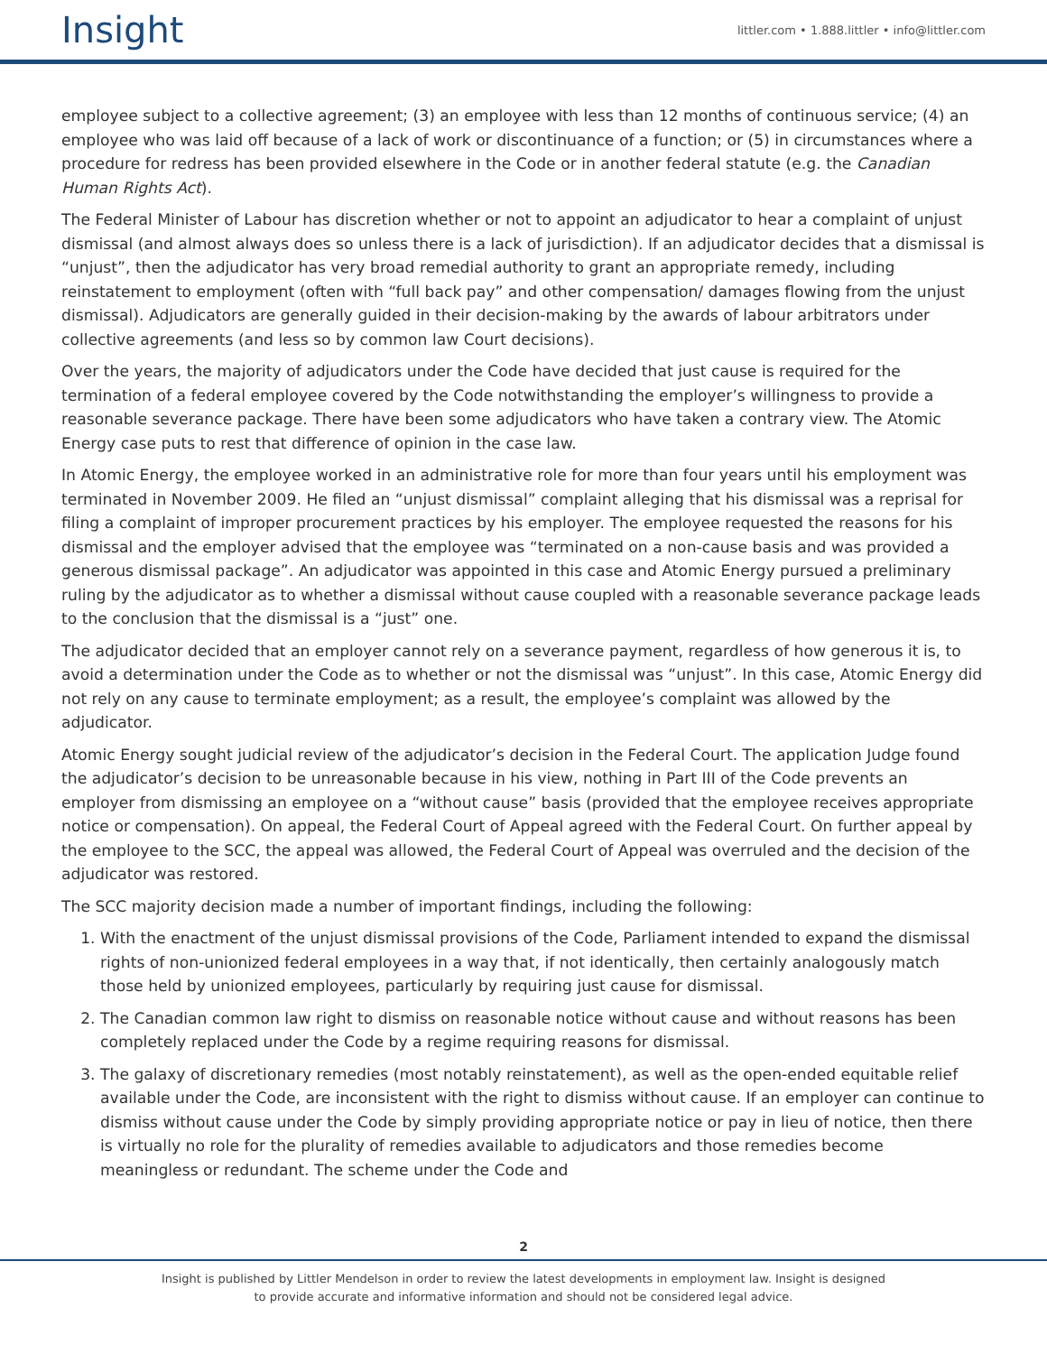Insight
littler.com • 1.888.littler • info@littler.com
employee subject to a collective agreement; (3) an employee with less than 12 months of continuous service; (4) an employee who was laid off because of a lack of work or discontinuance of a function; or (5) in circumstances where a procedure for redress has been provided elsewhere in the Code or in another federal statute (e.g. the Canadian Human Rights Act).
The Federal Minister of Labour has discretion whether or not to appoint an adjudicator to hear a complaint of unjust dismissal (and almost always does so unless there is a lack of jurisdiction). If an adjudicator decides that a dismissal is “unjust”, then the adjudicator has very broad remedial authority to grant an appropriate remedy, including reinstatement to employment (often with “full back pay” and other compensation/ damages flowing from the unjust dismissal). Adjudicators are generally guided in their decision-making by the awards of labour arbitrators under collective agreements (and less so by common law Court decisions).
Over the years, the majority of adjudicators under the Code have decided that just cause is required for the termination of a federal employee covered by the Code notwithstanding the employer’s willingness to provide a reasonable severance package. There have been some adjudicators who have taken a contrary view. The Atomic Energy case puts to rest that difference of opinion in the case law.
In Atomic Energy, the employee worked in an administrative role for more than four years until his employment was terminated in November 2009. He filed an “unjust dismissal” complaint alleging that his dismissal was a reprisal for filing a complaint of improper procurement practices by his employer. The employee requested the reasons for his dismissal and the employer advised that the employee was “terminated on a non-cause basis and was provided a generous dismissal package”. An adjudicator was appointed in this case and Atomic Energy pursued a preliminary ruling by the adjudicator as to whether a dismissal without cause coupled with a reasonable severance package leads to the conclusion that the dismissal is a “just” one.
The adjudicator decided that an employer cannot rely on a severance payment, regardless of how generous it is, to avoid a determination under the Code as to whether or not the dismissal was “unjust”. In this case, Atomic Energy did not rely on any cause to terminate employment; as a result, the employee’s complaint was allowed by the adjudicator.
Atomic Energy sought judicial review of the adjudicator’s decision in the Federal Court. The application Judge found the adjudicator’s decision to be unreasonable because in his view, nothing in Part III of the Code prevents an employer from dismissing an employee on a “without cause” basis (provided that the employee receives appropriate notice or compensation). On appeal, the Federal Court of Appeal agreed with the Federal Court. On further appeal by the employee to the SCC, the appeal was allowed, the Federal Court of Appeal was overruled and the decision of the adjudicator was restored.
The SCC majority decision made a number of important findings, including the following:
1. With the enactment of the unjust dismissal provisions of the Code, Parliament intended to expand the dismissal rights of non-unionized federal employees in a way that, if not identically, then certainly analogously match those held by unionized employees, particularly by requiring just cause for dismissal.
2. The Canadian common law right to dismiss on reasonable notice without cause and without reasons has been completely replaced under the Code by a regime requiring reasons for dismissal.
3. The galaxy of discretionary remedies (most notably reinstatement), as well as the open-ended equitable relief available under the Code, are inconsistent with the right to dismiss without cause. If an employer can continue to dismiss without cause under the Code by simply providing appropriate notice or pay in lieu of notice, then there is virtually no role for the plurality of remedies available to adjudicators and those remedies become meaningless or redundant. The scheme under the Code and
2
Insight is published by Littler Mendelson in order to review the latest developments in employment law. Insight is designed
to provide accurate and informative information and should not be considered legal advice.